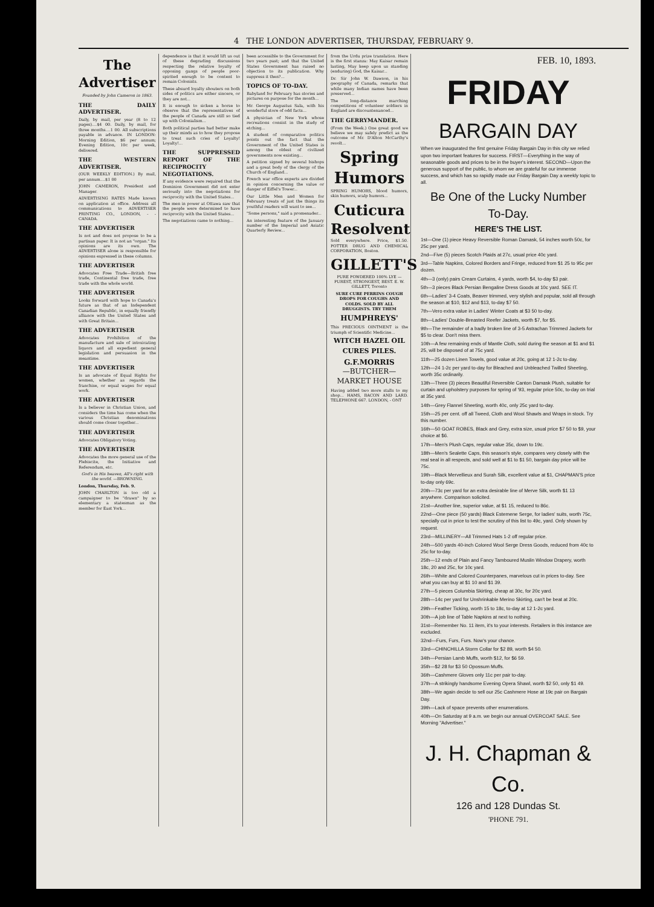4 THE LONDON ADVERTISER, THURSDAY, FEBRUARY 9.
The Advertiser
Founded by John Cameron in 1863.
THE DAILY ADVERTISER.
Daily, by mail, per year (8 to 12 pages)....$4 00. Daily, by mail, for three months....1 00. All subscriptions payable in advance. IN LONDON: Morning Edition, $6 per annum; Evening Edition, 10c per week, delivered.
THE WESTERN ADVERTISER.
(OUR WEEKLY EDITION.) By mail, per annum....$1 00
JOHN CAMERON, President and Manager.
ADVERTISING RATES Made known on application at office. Address all communications to ADVERTISER PRINTING CO., LONDON, - - CANADA.
THE ADVERTISER
Is not and does not propose to be a partisan paper. It is not an "organ." Its opinions are its own. The ADVERTISER alone is responsible for opinions expressed in these columns.
THE ADVERTISER
Advocates Free Trade—British free trade, Continental free trade, free trade with the whole world.
THE ADVERTISER
Looks forward with hope to Canada's future as that of an Independent Canadian Republic, in equally friendly alliance with the United States and with Great Britain...
THE ADVERTISER
Advocates Prohibition of the manufacture and sale of intoxicating liquors and all expedient general legislation and persuasion in the meantime.
THE ADVERTISER
Is an advocate of Equal Rights for women, whether as regards the franchise, or equal wages for equal work.
THE ADVERTISER
Is a believer in Christian Union, and considers the time has come when the various Christian denominations should come closer together...
THE ADVERTISER
Advocates Obligatory Voting.
THE ADVERTISER
Advocates the more general use of the Plebiscite, the Initiative and Referendum, etc.
God's in His heaven, All's right with the world. —BROWNING.
London, Thursday, Feb. 9.
JOHN CHARLTON is too old a campaigner to be "drawn" by so elementary a statesman as the member for East York...
dependence is that it would lift us out of these degrading discussions respecting the relative loyalty of opposing gangs of people poor-spirited enough to be content to remain Colonists.
These absurd loyalty shouters on both sides of politics are either sincere, or they are not...
It is enough to sicken a horse to observe that the representatives of the people of Canada are still so tied up with Colonialism...
Both political parties had better make up their minds as to how they propose to treat such cries of Loyalty! Loyalty!...
THE SUPPRESSED REPORT OF THE RECIPROCITY NEGOTIATIONS.
If any evidence were required that the Dominion Government did not enter seriously into the negotiations for reciprocity with the United States...
The men in power at Ottawa saw that the people were determined to have reciprocity with the United States...
The negotiations came to nothing...
been accessible to the Government for two years past; and that the United States Government has raised no objection to its publication. Why suppress it then?...
TOPICS OF TO-DAY.
Babyland for February has stories and pictures on purpose for the month...
Mr. George Augustus Sala, with his wonderful store of odd facts...
A physician of New York whose recreations consist in the study of etching...
A student of comparative politics points out the fact that the Government of the United States is among the oldest of civilized governments now existing...
A petition signed by several bishops and a great body of the clergy of the Church of England...
French war office experts are divided in opinion concerning the value or danger of Eiffel's Tower...
Our Little Men and Women for February treats of just the things its youthful readers will want to see...
"Some persons," said a promenader...
An interesting feature of the January number of the Imperial and Asiatic Quarterly Review...
from the Urdu prize translation. Here is the first stanza: May Kaisar remain lasting, May keep upon us standing (enduring) God, the Kaisar...
Dr. Sir John W. Dawson, in his geography of Canada, remarks that while many Indian names have been preserved...
The long-distance marching competitions of volunteer soldiers in England are discountenanced...
THE GERRYMANDER.
(From the Week.) One great good we believe we may safely predict as the outcome of Mr. D'Alton McCarthy's revolt...
Spring Humors
SPRING HUMORS, blood humors, skin humors, scalp humors...
Cuticura Resolvent
Sold everywhere. Price, $1.50. POTTER DRUG AND CHEMICAL CORPORATION, Boston.
GILLETT'S
PURE POWDERED 100% LYE — PUREST, STRONGEST, BEST. E. W. GILLETT, Toronto
SURE CURE PERRINS COUGH DROPS FOR COUGHS AND COLDS. SOLD BY ALL DRUGGISTS. TRY THEM
HUMPHREYS'
This PRECIOUS OINTMENT is the triumph of Scientific Medicine...
WITCH HAZEL OIL
CURES PILES.
G.F.MORRIS
—BUTCHER—
MARKET HOUSE
Having added two more stalls to my shop... HAMS, BACON AND LARD. TELEPHONE 667. LONDON, - ONT
FEB. 10, 1893.
FRIDAY
BARGAIN DAY
When we inaugurated the first genuine Friday Bargain Day in this city we relied upon two important features for success. FIRST—Everything in the way of seasonable goods and prices to be in the buyer's interest. SECOND—Upon the generous support of the public, to whom we are grateful for our immense success, and which has so rapidly made our Friday Bargain Day a weekly topic to all.
Be One of the Lucky Number To-Day.
HERE'S THE LIST.
1st—One (1) piece Heavy Reversible Roman Damask, 54 inches worth 50c, for 25c per yard.
2nd—Five (5) pieces Scotch Plaids at 27c, usual price 40c yard.
3rd—Table Napkins, Colored Borders and Fringe, reduced from $1 25 to 95c per dozen.
4th—3 (only) pairs Cream Curtains, 4 yards, worth $4, to-day $3 pair.
5th—3 pieces Black Persian Bengaline Dress Goods at 10c yard. SEE IT.
6th—Ladies' 3-4 Coats, Beaver trimmed, very stylish and popular, sold all through the season at $10, $12 and $13, to-day $7 50.
7th—Vero extra value in Ladies' Winter Coats at $3 50 to-day.
8th—Ladies' Double-Breasted Reefer Jackets, worth $7, for $5.
9th—The remainder of a badly broken line of 3-5 Astrachan Trimmed Jackets for $5 to clear. Don't miss them.
10th—A few remaining ends of Mantle Cloth, sold during the season at $1 and $1 25, will be disposed of at 75c yard.
11th—25 dozen Linen Towels, good value at 20c, going at 12 1-2c to-day.
12th—24 1-2c per yard to-day for Bleached and Unbleached Twilled Sheeting, worth 35c ordinarily.
13th—Three (3) pieces Beautiful Reversible Canton Damask Plush, suitable for curtain and upholstery purposes for spring of '93, regular price 50c, to-day on trial at 35c yard.
14th—Grey Flannel Sheeting, worth 40c, only 25c yard to-day.
15th—25 per cent. off all Tweed, Cloth and Wool Shawls and Wraps in stock. Try this number.
16th—50 GOAT ROBES, Black and Grey, extra size, usual price $7 50 to $9, your choice at $6.
17th—Men's Plush Caps, regular value 35c, down to 19c.
18th—Men's Sealette Caps, this season's style, compares very closely with the real seal in all respects, and sold well at $1 to $1 50, bargain day price will be 75c.
19th—Black Mervellieux and Surah Silk, excellent value at $1, CHAPMAN'S price to-day only 69c.
20th—73c per yard for an extra desirable line of Merve Silk, worth $1 13 anywhere. Comparison solicited.
21st—Another line, superior value, at $1 15, reduced to 86c.
22nd—One piece (50 yards) Black Estemene Serge, for ladies' suits, worth 75c, specially cut in price to test the scrutiny of this list to 49c, yard. Only shown by request.
23rd—MILLINERY—All Trimmed Hats 1-2 off regular price.
24th—500 yards 40-inch Colored Wool Serge Dress Goods, reduced from 40c to 25c for to-day.
25th—12 ends of Plain and Fancy Tamboured Muslin Window Drapery, worth 18c, 20 and 25c, for 10c yard.
26th—White and Colored Counterpanes, marvelous cut in prices to-day. See what you can buy at $1 10 and $1 39.
27th—5 pieces Columbia Skirting, cheap at 30c, for 20c yard.
28th—14c per yard for Unshrinkable Merino Skirting, can't be beat at 20c.
29th—Feather Ticking, worth 15 to 18c, to-day at 12 1-2c yard.
30th—A job line of Table Napkins at next to nothing.
31st—Remember No. 11 item, it's to your interests. Retailers in this instance are excluded.
32nd—Furs, Furs, Furs. Now's your chance.
33rd—CHINCHILLA Storm Collar for $2 89, worth $4 50.
34th—Persian Lamb Muffs, worth $12, for $6 59.
35th—$2 28 for $3 50 Opossum Muffs.
36th—Cashmere Gloves only 11c per pair to-day.
37th—A strikingly handsome Evening Opera Shawl, worth $2 50, only $1 49.
38th—We again decide to sell our 25c Cashmere Hose at 19c pair on Bargain Day.
39th—Lack of space prevents other enumerations.
40th—On Saturday at 9 a.m. we begin our annual OVERCOAT SALE. See Morning "Advertiser."
J. H. Chapman & Co.
126 and 128 Dundas St.
'PHONE 791.